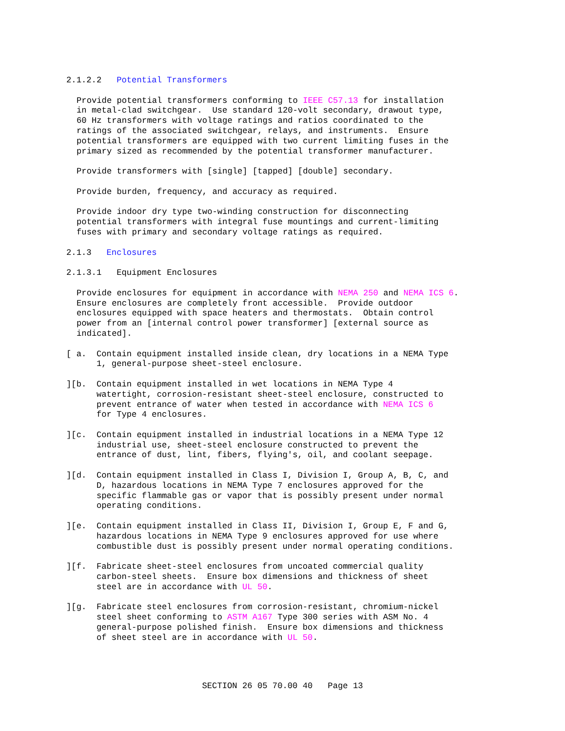2.1.2.2 Potential Transformers
Provide potential transformers conforming to IEEE C57.13 for installation in metal-clad switchgear. Use standard 120-volt secondary, drawout type, 60 Hz transformers with voltage ratings and ratios coordinated to the ratings of the associated switchgear, relays, and instruments. Ensure potential transformers are equipped with two current limiting fuses in the primary sized as recommended by the potential transformer manufacturer.
Provide transformers with [single] [tapped] [double] secondary.
Provide burden, frequency, and accuracy as required.
Provide indoor dry type two-winding construction for disconnecting potential transformers with integral fuse mountings and current-limiting fuses with primary and secondary voltage ratings as required.
2.1.3 Enclosures
2.1.3.1 Equipment Enclosures
Provide enclosures for equipment in accordance with NEMA 250 and NEMA ICS 6. Ensure enclosures are completely front accessible. Provide outdoor enclosures equipped with space heaters and thermostats. Obtain control power from an [internal control power transformer] [external source as indicated].
[ a. Contain equipment installed inside clean, dry locations in a NEMA Type 1, general-purpose sheet-steel enclosure.
][b. Contain equipment installed in wet locations in NEMA Type 4 watertight, corrosion-resistant sheet-steel enclosure, constructed to prevent entrance of water when tested in accordance with NEMA ICS 6 for Type 4 enclosures.
][c. Contain equipment installed in industrial locations in a NEMA Type 12 industrial use, sheet-steel enclosure constructed to prevent the entrance of dust, lint, fibers, flying's, oil, and coolant seepage.
][d. Contain equipment installed in Class I, Division I, Group A, B, C, and D, hazardous locations in NEMA Type 7 enclosures approved for the specific flammable gas or vapor that is possibly present under normal operating conditions.
][e. Contain equipment installed in Class II, Division I, Group E, F and G, hazardous locations in NEMA Type 9 enclosures approved for use where combustible dust is possibly present under normal operating conditions.
][f. Fabricate sheet-steel enclosures from uncoated commercial quality carbon-steel sheets. Ensure box dimensions and thickness of sheet steel are in accordance with UL 50.
][g. Fabricate steel enclosures from corrosion-resistant, chromium-nickel steel sheet conforming to ASTM A167 Type 300 series with ASM No. 4 general-purpose polished finish. Ensure box dimensions and thickness of sheet steel are in accordance with UL 50.
SECTION 26 05 70.00 40 Page 13